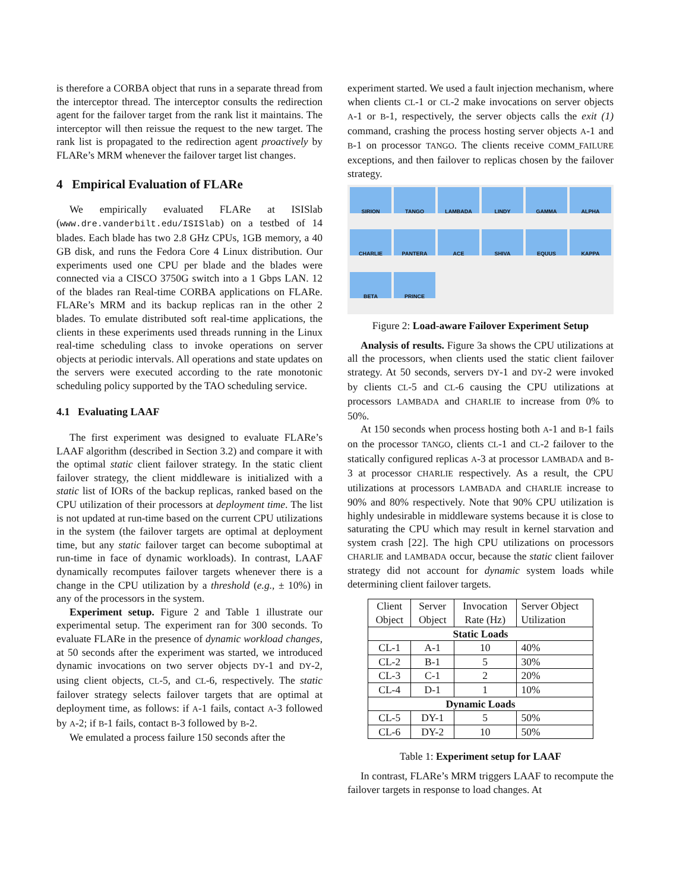is therefore a CORBA object that runs in a separate thread from the interceptor thread. The interceptor consults the redirection agent for the failover target from the rank list it maintains. The interceptor will then reissue the request to the new target. The rank list is propagated to the redirection agent proactively by FLARe’s MRM whenever the failover target list changes.
4 Empirical Evaluation of FLARe
We empirically evaluated FLARe at ISISlab (www.dre.vanderbilt.edu/ISISlab) on a testbed of 14 blades. Each blade has two 2.8 GHz CPUs, 1GB memory, a 40 GB disk, and runs the Fedora Core 4 Linux distribution. Our experiments used one CPU per blade and the blades were connected via a CISCO 3750G switch into a 1 Gbps LAN. 12 of the blades ran Real-time CORBA applications on FLARe. FLARe’s MRM and its backup replicas ran in the other 2 blades. To emulate distributed soft real-time applications, the clients in these experiments used threads running in the Linux real-time scheduling class to invoke operations on server objects at periodic intervals. All operations and state updates on the servers were executed according to the rate monotonic scheduling policy supported by the TAO scheduling service.
4.1 Evaluating LAAF
The first experiment was designed to evaluate FLARe’s LAAF algorithm (described in Section 3.2) and compare it with the optimal static client failover strategy. In the static client failover strategy, the client middleware is initialized with a static list of IORs of the backup replicas, ranked based on the CPU utilization of their processors at deployment time. The list is not updated at run-time based on the current CPU utilizations in the system (the failover targets are optimal at deployment time, but any static failover target can become suboptimal at run-time in face of dynamic workloads). In contrast, LAAF dynamically recomputes failover targets whenever there is a change in the CPU utilization by a threshold (e.g., ± 10%) in any of the processors in the system.
Experiment setup. Figure 2 and Table 1 illustrate our experimental setup. The experiment ran for 300 seconds. To evaluate FLARe in the presence of dynamic workload changes, at 50 seconds after the experiment was started, we introduced dynamic invocations on two server objects DY-1 and DY-2, using client objects, CL-5, and CL-6, respectively. The static failover strategy selects failover targets that are optimal at deployment time, as follows: if A-1 fails, contact A-3 followed by A-2; if B-1 fails, contact B-3 followed by B-2.
We emulated a process failure 150 seconds after the
experiment started. We used a fault injection mechanism, where when clients CL-1 or CL-2 make invocations on server objects A-1 or B-1, respectively, the server objects calls the exit (1) command, crashing the process hosting server objects A-1 and B-1 on processor TANGO. The clients receive COMM_FAILURE exceptions, and then failover to replicas chosen by the failover strategy.
SIRION
TANGO
LAMBADA
LINDY
GAMMA
ALPHA
CHARLIE
PANTERA
ACE
SHIVA
EQUUS
KAPPA
BETA
PRINCE
Figure 2: Load-aware Failover Experiment Setup
Analysis of results. Figure 3a shows the CPU utilizations at all the processors, when clients used the static client failover strategy. At 50 seconds, servers DY-1 and DY-2 were invoked by clients CL-5 and CL-6 causing the CPU utilizations at processors LAMBADA and CHARLIE to increase from 0% to 50%.
At 150 seconds when process hosting both A-1 and B-1 fails on the processor TANGO, clients CL-1 and CL-2 failover to the statically configured replicas A-3 at processor LAMBADA and B-3 at processor CHARLIE respectively. As a result, the CPU utilizations at processors LAMBADA and CHARLIE increase to 90% and 80% respectively. Note that 90% CPU utilization is highly undesirable in middleware systems because it is close to saturating the CPU which may result in kernel starvation and system crash [22]. The high CPU utilizations on processors CHARLIE and LAMBADA occur, because the static client failover strategy did not account for dynamic system loads while determining client failover targets.
| Client Object | Server Object | Invocation Rate (Hz) | Server Object Utilization |
| --- | --- | --- | --- |
| Static Loads | | | |
| CL-1 | A-1 | 10 | 40% |
| CL-2 | B-1 | 5 | 30% |
| CL-3 | C-1 | 2 | 20% |
| CL-4 | D-1 | 1 | 10% |
| Dynamic Loads | | | |
| CL-5 | DY-1 | 5 | 50% |
| CL-6 | DY-2 | 10 | 50% |
Table 1: Experiment setup for LAAF
In contrast, FLARe’s MRM triggers LAAF to recompute the failover targets in response to load changes. At